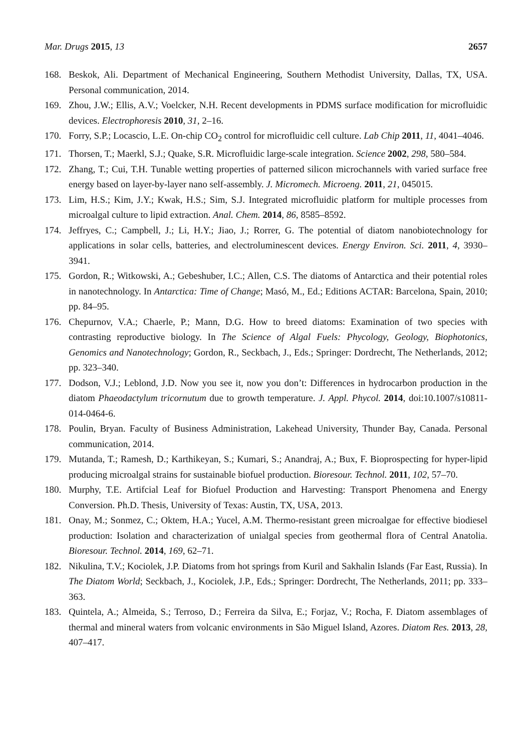Mar. Drugs 2015, 13 2657
168. Beskok, Ali. Department of Mechanical Engineering, Southern Methodist University, Dallas, TX, USA. Personal communication, 2014.
169. Zhou, J.W.; Ellis, A.V.; Voelcker, N.H. Recent developments in PDMS surface modification for microfluidic devices. Electrophoresis 2010, 31, 2–16.
170. Forry, S.P.; Locascio, L.E. On-chip CO<sub>2</sub> control for microfluidic cell culture. Lab Chip 2011, 11, 4041–4046.
171. Thorsen, T.; Maerkl, S.J.; Quake, S.R. Microfluidic large-scale integration. Science 2002, 298, 580–584.
172. Zhang, T.; Cui, T.H. Tunable wetting properties of patterned silicon microchannels with varied surface free energy based on layer-by-layer nano self-assembly. J. Micromech. Microeng. 2011, 21, 045015.
173. Lim, H.S.; Kim, J.Y.; Kwak, H.S.; Sim, S.J. Integrated microfluidic platform for multiple processes from microalgal culture to lipid extraction. Anal. Chem. 2014, 86, 8585–8592.
174. Jeffryes, C.; Campbell, J.; Li, H.Y.; Jiao, J.; Rorrer, G. The potential of diatom nanobiotechnology for applications in solar cells, batteries, and electroluminescent devices. Energy Environ. Sci. 2011, 4, 3930–3941.
175. Gordon, R.; Witkowski, A.; Gebeshuber, I.C.; Allen, C.S. The diatoms of Antarctica and their potential roles in nanotechnology. In Antarctica: Time of Change; Masó, M., Ed.; Editions ACTAR: Barcelona, Spain, 2010; pp. 84–95.
176. Chepurnov, V.A.; Chaerle, P.; Mann, D.G. How to breed diatoms: Examination of two species with contrasting reproductive biology. In The Science of Algal Fuels: Phycology, Geology, Biophotonics, Genomics and Nanotechnology; Gordon, R., Seckbach, J., Eds.; Springer: Dordrecht, The Netherlands, 2012; pp. 323–340.
177. Dodson, V.J.; Leblond, J.D. Now you see it, now you don’t: Differences in hydrocarbon production in the diatom Phaeodactylum tricornutum due to growth temperature. J. Appl. Phycol. 2014, doi:10.1007/s10811-014-0464-6.
178. Poulin, Bryan. Faculty of Business Administration, Lakehead University, Thunder Bay, Canada. Personal communication, 2014.
179. Mutanda, T.; Ramesh, D.; Karthikeyan, S.; Kumari, S.; Anandraj, A.; Bux, F. Bioprospecting for hyper-lipid producing microalgal strains for sustainable biofuel production. Bioresour. Technol. 2011, 102, 57–70.
180. Murphy, T.E. Artifcial Leaf for Biofuel Production and Harvesting: Transport Phenomena and Energy Conversion. Ph.D. Thesis, University of Texas: Austin, TX, USA, 2013.
181. Onay, M.; Sonmez, C.; Oktem, H.A.; Yucel, A.M. Thermo-resistant green microalgae for effective biodiesel production: Isolation and characterization of unialgal species from geothermal flora of Central Anatolia. Bioresour. Technol. 2014, 169, 62–71.
182. Nikulina, T.V.; Kociolek, J.P. Diatoms from hot springs from Kuril and Sakhalin Islands (Far East, Russia). In The Diatom World; Seckbach, J., Kociolek, J.P., Eds.; Springer: Dordrecht, The Netherlands, 2011; pp. 333–363.
183. Quintela, A.; Almeida, S.; Terroso, D.; Ferreira da Silva, E.; Forjaz, V.; Rocha, F. Diatom assemblages of thermal and mineral waters from volcanic environments in São Miguel Island, Azores. Diatom Res. 2013, 28, 407–417.